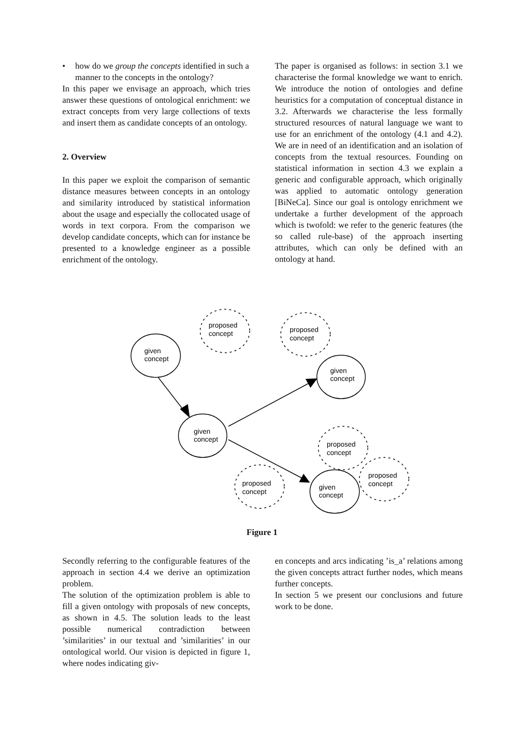• how do we group the concepts identified in such a manner to the concepts in the ontology?
In this paper we envisage an approach, which tries answer these questions of ontological enrichment: we extract concepts from very large collections of texts and insert them as candidate concepts of an ontology.
2. Overview
In this paper we exploit the comparison of semantic distance measures between concepts in an ontology and similarity introduced by statistical information about the usage and especially the collocated usage of words in text corpora. From the comparison we develop candidate concepts, which can for instance be presented to a knowledge engineer as a possible enrichment of the ontology.
The paper is organised as follows: in section 3.1 we characterise the formal knowledge we want to enrich. We introduce the notion of ontologies and define heuristics for a computation of conceptual distance in 3.2. Afterwards we characterise the less formally structured resources of natural language we want to use for an enrichment of the ontology (4.1 and 4.2). We are in need of an identification and an isolation of concepts from the textual resources. Founding on statistical information in section 4.3 we explain a generic and configurable approach, which originally was applied to automatic ontology generation [BiNeCa]. Since our goal is ontology enrichment we undertake a further development of the approach which is twofold: we refer to the generic features (the so called rule-base) of the approach inserting attributes, which can only be defined with an ontology at hand.
given
concept
given
concept
given
concept
given
concept
proposed
concept
proposed
concept
proposed
concept
proposed
concept
proposed
concept
Figure 1
Secondly referring to the configurable features of the approach in section 4.4 we derive an optimization problem.
The solution of the optimization problem is able to fill a given ontology with proposals of new concepts, as shown in 4.5. The solution leads to the least possible numerical contradiction between ’similarities’ in our textual and ’similarities’ in our ontological world. Our vision is depicted in figure 1, where nodes indicating giv-
en concepts and arcs indicating ’is_a’ relations among the given concepts attract further nodes, which means further concepts.
In section 5 we present our conclusions and future work to be done.